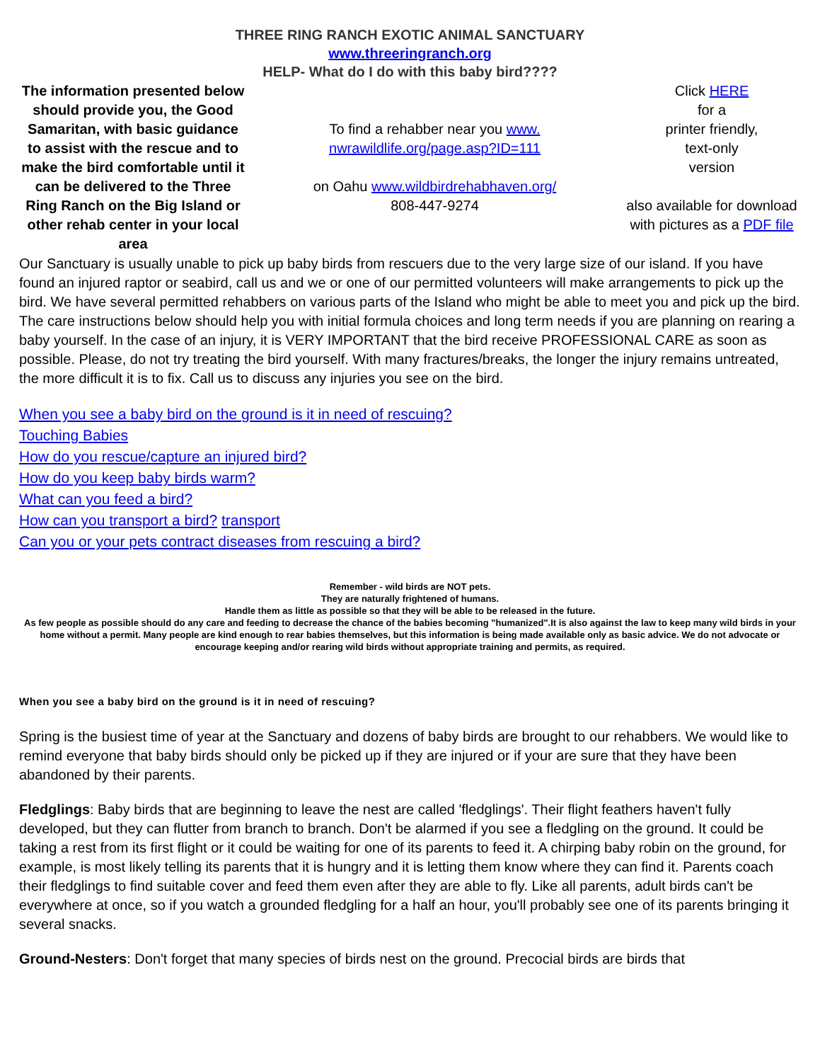THREE RING RANCH EXOTIC ANIMAL SANCTUARY
www.threeringranch.org
HELP- What do I do with this baby bird????
| The information presented below should provide you, the Good Samaritan, with basic guidance to assist with the rescue and to make the bird comfortable until it can be delivered to the Three Ring Ranch on the Big Island or other rehab center in your local area | To find a rehabber near you www. nwrawildlife.org/page.asp?ID=111 on Oahu www.wildbirdrehabhaven.org/ 808-447-9274 | Click HERE for a printer friendly, text-only version also available for download with pictures as a PDF file |
Our Sanctuary is usually unable to pick up baby birds from rescuers due to the very large size of our island. If you have found an injured raptor or seabird, call us and we or one of our permitted volunteers will make arrangements to pick up the bird. We have several permitted rehabbers on various parts of the Island who might be able to meet you and pick up the bird. The care instructions below should help you with initial formula choices and long term needs if you are planning on rearing a baby yourself. In the case of an injury, it is VERY IMPORTANT that the bird receive PROFESSIONAL CARE as soon as possible. Please, do not try treating the bird yourself. With many fractures/breaks, the longer the injury remains untreated, the more difficult it is to fix. Call us to discuss any injuries you see on the bird.
When you see a baby bird on the ground is it in need of rescuing?
Touching Babies
How do you rescue/capture an injured bird?
How do you keep baby birds warm?
What can you feed a bird?
How can you transport a bird? transport
Can you or your pets contract diseases from rescuing a bird?
Remember - wild birds are NOT pets.
They are naturally frightened of humans.
Handle them as little as possible so that they will be able to be released in the future.
As few people as possible should do any care and feeding to decrease the chance of the babies becoming "humanized".It is also against the law to keep many wild birds in your home without a permit. Many people are kind enough to rear babies themselves, but this information is being made available only as basic advice. We do not advocate or encourage keeping and/or rearing wild birds without appropriate training and permits, as required.
When you see a baby bird on the ground is it in need of rescuing?
Spring is the busiest time of year at the Sanctuary and dozens of baby birds are brought to our rehabbers. We would like to remind everyone that baby birds should only be picked up if they are injured or if your are sure that they have been abandoned by their parents.
Fledglings: Baby birds that are beginning to leave the nest are called 'fledglings'. Their flight feathers haven't fully developed, but they can flutter from branch to branch. Don't be alarmed if you see a fledgling on the ground. It could be taking a rest from its first flight or it could be waiting for one of its parents to feed it. A chirping baby robin on the ground, for example, is most likely telling its parents that it is hungry and it is letting them know where they can find it. Parents coach their fledglings to find suitable cover and feed them even after they are able to fly. Like all parents, adult birds can't be everywhere at once, so if you watch a grounded fledgling for a half an hour, you'll probably see one of its parents bringing it several snacks.
Ground-Nesters: Don't forget that many species of birds nest on the ground. Precocial birds are birds that